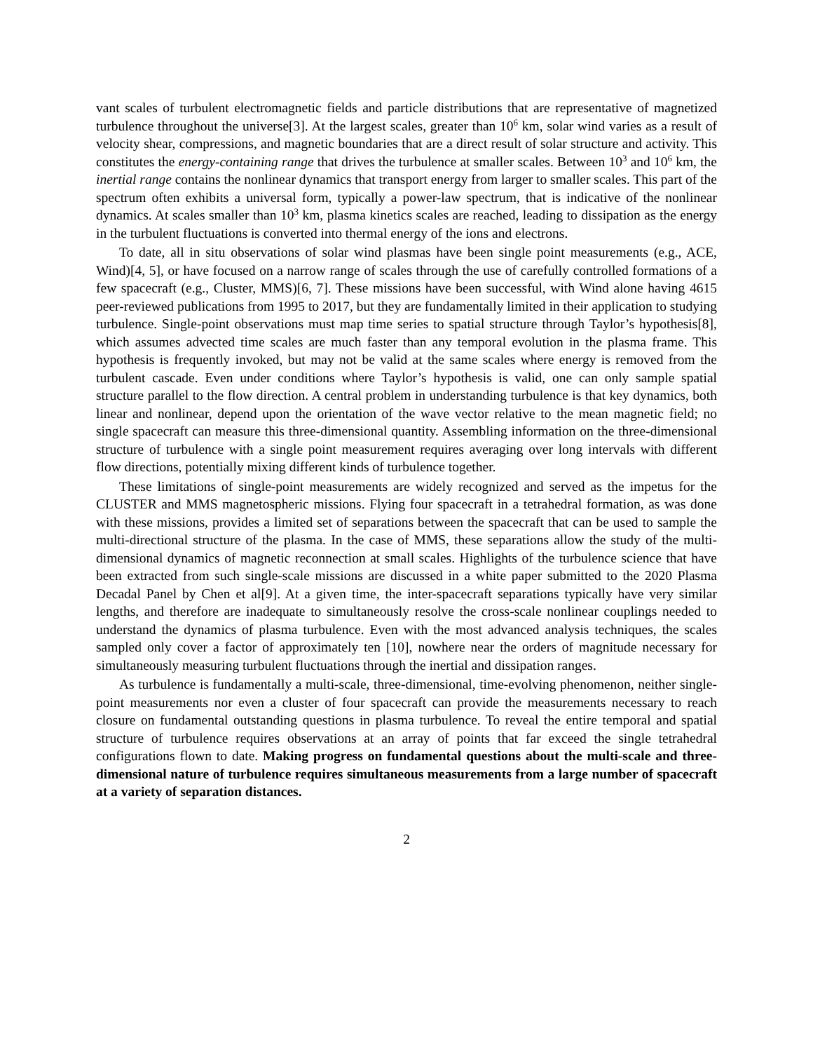vant scales of turbulent electromagnetic fields and particle distributions that are representative of magnetized turbulence throughout the universe[3]. At the largest scales, greater than 10<sup>6</sup> km, solar wind varies as a result of velocity shear, compressions, and magnetic boundaries that are a direct result of solar structure and activity. This constitutes the energy-containing range that drives the turbulence at smaller scales. Between 10<sup>3</sup> and 10<sup>6</sup> km, the inertial range contains the nonlinear dynamics that transport energy from larger to smaller scales. This part of the spectrum often exhibits a universal form, typically a power-law spectrum, that is indicative of the nonlinear dynamics. At scales smaller than 10<sup>3</sup> km, plasma kinetics scales are reached, leading to dissipation as the energy in the turbulent fluctuations is converted into thermal energy of the ions and electrons.
To date, all in situ observations of solar wind plasmas have been single point measurements (e.g., ACE, Wind)[4, 5], or have focused on a narrow range of scales through the use of carefully controlled formations of a few spacecraft (e.g., Cluster, MMS)[6, 7]. These missions have been successful, with Wind alone having 4615 peer-reviewed publications from 1995 to 2017, but they are fundamentally limited in their application to studying turbulence. Single-point observations must map time series to spatial structure through Taylor’s hypothesis[8], which assumes advected time scales are much faster than any temporal evolution in the plasma frame. This hypothesis is frequently invoked, but may not be valid at the same scales where energy is removed from the turbulent cascade. Even under conditions where Taylor’s hypothesis is valid, one can only sample spatial structure parallel to the flow direction. A central problem in understanding turbulence is that key dynamics, both linear and nonlinear, depend upon the orientation of the wave vector relative to the mean magnetic field; no single spacecraft can measure this three-dimensional quantity. Assembling information on the three-dimensional structure of turbulence with a single point measurement requires averaging over long intervals with different flow directions, potentially mixing different kinds of turbulence together.
These limitations of single-point measurements are widely recognized and served as the impetus for the CLUSTER and MMS magnetospheric missions. Flying four spacecraft in a tetrahedral formation, as was done with these missions, provides a limited set of separations between the spacecraft that can be used to sample the multi-directional structure of the plasma. In the case of MMS, these separations allow the study of the multi-dimensional dynamics of magnetic reconnection at small scales. Highlights of the turbulence science that have been extracted from such single-scale missions are discussed in a white paper submitted to the 2020 Plasma Decadal Panel by Chen et al[9]. At a given time, the inter-spacecraft separations typically have very similar lengths, and therefore are inadequate to simultaneously resolve the cross-scale nonlinear couplings needed to understand the dynamics of plasma turbulence. Even with the most advanced analysis techniques, the scales sampled only cover a factor of approximately ten [10], nowhere near the orders of magnitude necessary for simultaneously measuring turbulent fluctuations through the inertial and dissipation ranges.
As turbulence is fundamentally a multi-scale, three-dimensional, time-evolving phenomenon, neither single-point measurements nor even a cluster of four spacecraft can provide the measurements necessary to reach closure on fundamental outstanding questions in plasma turbulence. To reveal the entire temporal and spatial structure of turbulence requires observations at an array of points that far exceed the single tetrahedral configurations flown to date. Making progress on fundamental questions about the multi-scale and three-dimensional nature of turbulence requires simultaneous measurements from a large number of spacecraft at a variety of separation distances.
2